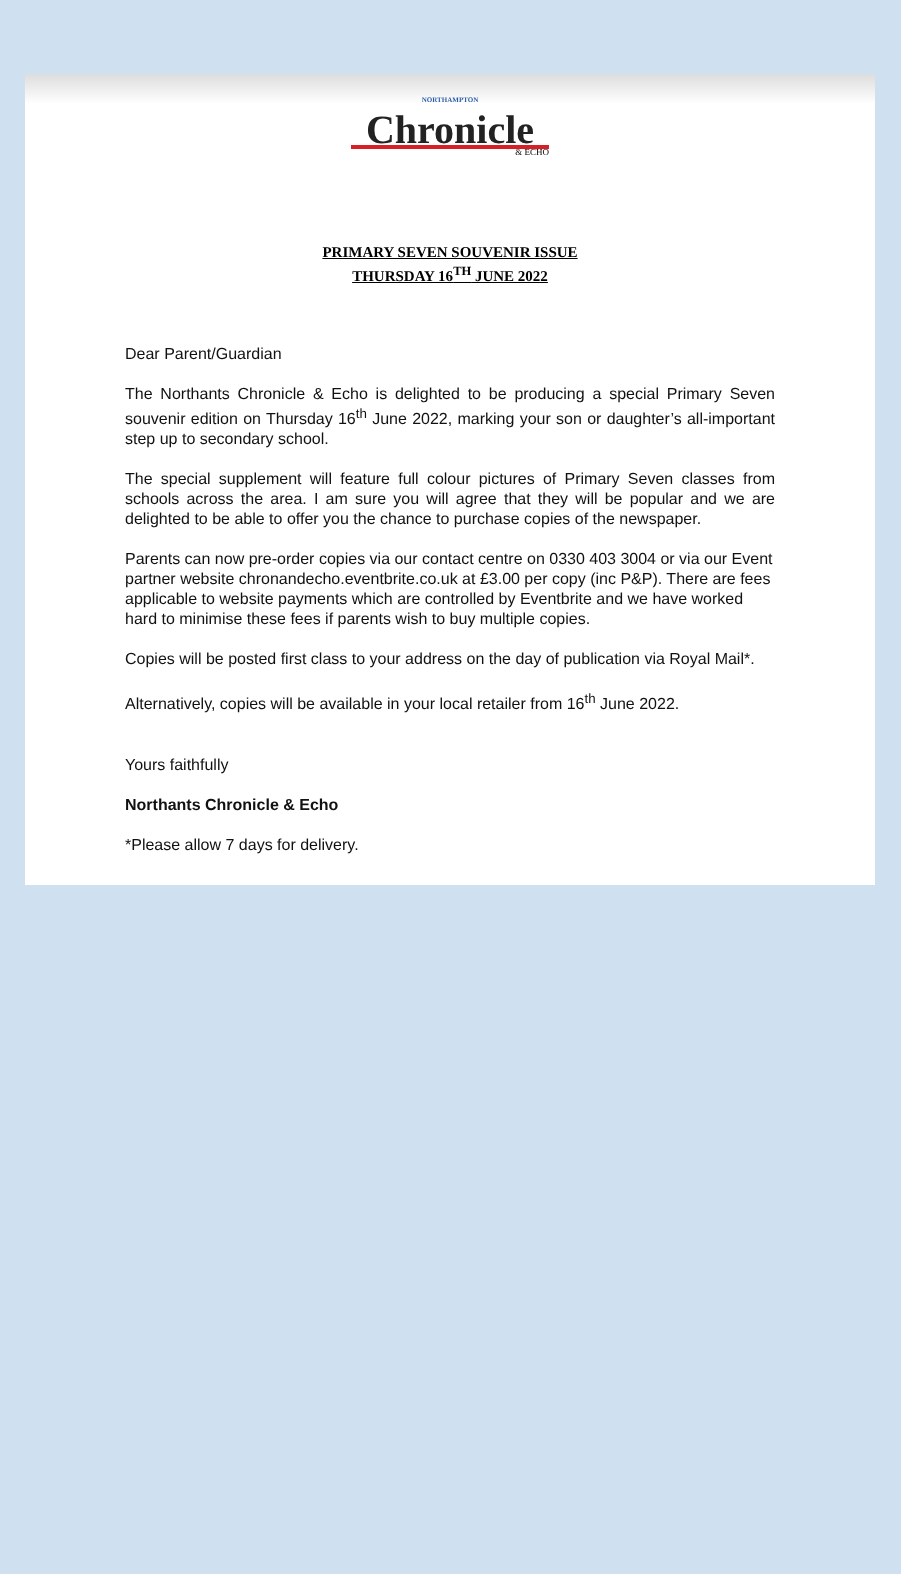NORTHAMPTON
Chronicle
& ECHO
PRIMARY SEVEN SOUVENIR ISSUE
THURSDAY 16<sup>TH</sup> JUNE 2022
Dear Parent/Guardian
The Northants Chronicle & Echo is delighted to be producing a special Primary Seven souvenir edition on Thursday 16<sup>th</sup> June 2022, marking your son or daughter’s all-important step up to secondary school.
The special supplement will feature full colour pictures of Primary Seven classes from schools across the area. I am sure you will agree that they will be popular and we are delighted to be able to offer you the chance to purchase copies of the newspaper.
Parents can now pre-order copies via our contact centre on 0330 403 3004 or via our Event partner website chronandecho.eventbrite.co.uk at £3.00 per copy (inc P&P). There are fees applicable to website payments which are controlled by Eventbrite and we have worked hard to minimise these fees if parents wish to buy multiple copies.
Copies will be posted first class to your address on the day of publication via Royal Mail*.
Alternatively, copies will be available in your local retailer from 16<sup>th</sup> June 2022.
Yours faithfully
Northants Chronicle & Echo
*Please allow 7 days for delivery.